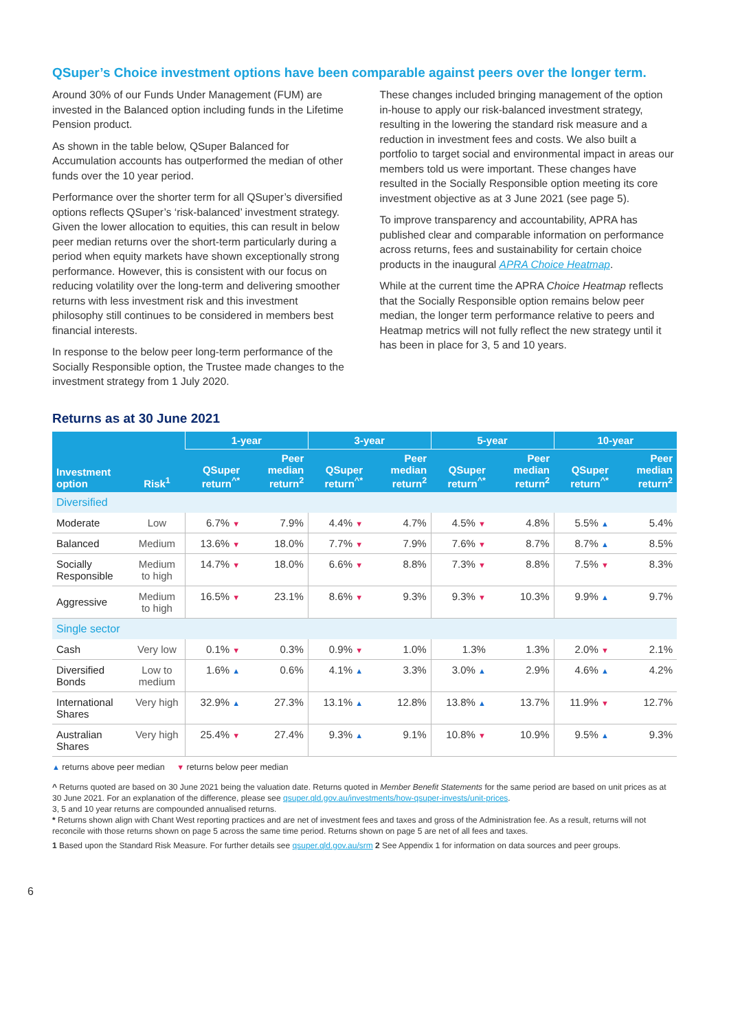QSuper’s Choice investment options have been comparable against peers over the longer term.
Around 30% of our Funds Under Management (FUM) are invested in the Balanced option including funds in the Lifetime Pension product.
As shown in the table below, QSuper Balanced for Accumulation accounts has outperformed the median of other funds over the 10 year period.
Performance over the shorter term for all QSuper’s diversified options reflects QSuper’s ‘risk-balanced’ investment strategy. Given the lower allocation to equities, this can result in below peer median returns over the short-term particularly during a period when equity markets have shown exceptionally strong performance. However, this is consistent with our focus on reducing volatility over the long-term and delivering smoother returns with less investment risk and this investment philosophy still continues to be considered in members best financial interests.
In response to the below peer long-term performance of the Socially Responsible option, the Trustee made changes to the investment strategy from 1 July 2020.
These changes included bringing management of the option in-house to apply our risk-balanced investment strategy, resulting in the lowering the standard risk measure and a reduction in investment fees and costs. We also built a portfolio to target social and environmental impact in areas our members told us were important. These changes have resulted in the Socially Responsible option meeting its core investment objective as at 3 June 2021 (see page 5).
To improve transparency and accountability, APRA has published clear and comparable information on performance across returns, fees and sustainability for certain choice products in the inaugural APRA Choice Heatmap.
While at the current time the APRA Choice Heatmap reflects that the Socially Responsible option remains below peer median, the longer term performance relative to peers and Heatmap metrics will not fully reflect the new strategy until it has been in place for 3, 5 and 10 years.
Returns as at 30 June 2021
| Investment option | Risk<sup>1</sup> | 1-year | | 3-year | | 5-year | | 10-year | |
| --- | --- | --- | --- | --- | --- | --- | --- | --- | --- |
| | | QSuper return<sup>^*</sup> | Peer median return<sup>2</sup> | QSuper return<sup>^*</sup> | Peer median return<sup>2</sup> | QSuper return<sup>^*</sup> | Peer median return<sup>2</sup> | QSuper return<sup>^*</sup> | Peer median return<sup>2</sup> |
| Diversified | | | | | | | | | |
| Moderate | Low | 6.7% ▼ | 7.9% | 4.4% ▼ | 4.7% | 4.5% ▼ | 4.8% | 5.5% ▲ | 5.4% |
| Balanced | Medium | 13.6% ▼ | 18.0% | 7.7% ▼ | 7.9% | 7.6% ▼ | 8.7% | 8.7% ▲ | 8.5% |
| Socially Responsible | Medium to high | 14.7% ▼ | 18.0% | 6.6% ▼ | 8.8% | 7.3% ▼ | 8.8% | 7.5% ▼ | 8.3% |
| Aggressive | Medium to high | 16.5% ▼ | 23.1% | 8.6% ▼ | 9.3% | 9.3% ▼ | 10.3% | 9.9% ▲ | 9.7% |
| Single sector | | | | | | | | | |
| Cash | Very low | 0.1% ▼ | 0.3% | 0.9% ▼ | 1.0% | 1.3% | 1.3% | 2.0% ▼ | 2.1% |
| Diversified Bonds | Low to medium | 1.6% ▲ | 0.6% | 4.1% ▲ | 3.3% | 3.0% ▲ | 2.9% | 4.6% ▲ | 4.2% |
| International Shares | Very high | 32.9% ▲ | 27.3% | 13.1% ▲ | 12.8% | 13.8% ▲ | 13.7% | 11.9% ▼ | 12.7% |
| Australian Shares | Very high | 25.4% ▼ | 27.4% | 9.3% ▲ | 9.1% | 10.8% ▼ | 10.9% | 9.5% ▲ | 9.3% |
▲ returns above peer median ▼ returns below peer median
^ Returns quoted are based on 30 June 2021 being the valuation date. Returns quoted in Member Benefit Statements for the same period are based on unit prices as at 30 June 2021. For an explanation of the difference, please see qsuper.qld.gov.au/investments/how-qsuper-invests/unit-prices.
3, 5 and 10 year returns are compounded annualised returns.
* Returns shown align with Chant West reporting practices and are net of investment fees and taxes and gross of the Administration fee. As a result, returns will not reconcile with those returns shown on page 5 across the same time period. Returns shown on page 5 are net of all fees and taxes.
1 Based upon the Standard Risk Measure. For further details see qsuper.qld.gov.au/srm 2 See Appendix 1 for information on data sources and peer groups.
6